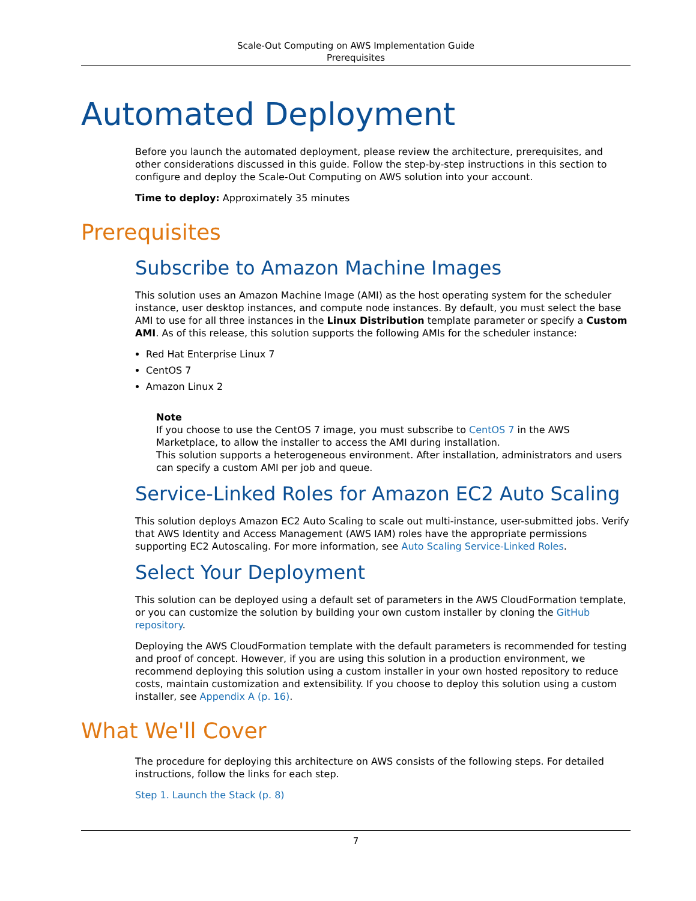Scale-Out Computing on AWS Implementation Guide
Prerequisites
Automated Deployment
Before you launch the automated deployment, please review the architecture, prerequisites, and other considerations discussed in this guide. Follow the step-by-step instructions in this section to configure and deploy the Scale-Out Computing on AWS solution into your account.
Time to deploy: Approximately 35 minutes
Prerequisites
Subscribe to Amazon Machine Images
This solution uses an Amazon Machine Image (AMI) as the host operating system for the scheduler instance, user desktop instances, and compute node instances. By default, you must select the base AMI to use for all three instances in the Linux Distribution template parameter or specify a Custom AMI. As of this release, this solution supports the following AMIs for the scheduler instance:
Red Hat Enterprise Linux 7
CentOS 7
Amazon Linux 2
Note
If you choose to use the CentOS 7 image, you must subscribe to CentOS 7 in the AWS Marketplace, to allow the installer to access the AMI during installation.
This solution supports a heterogeneous environment. After installation, administrators and users can specify a custom AMI per job and queue.
Service-Linked Roles for Amazon EC2 Auto Scaling
This solution deploys Amazon EC2 Auto Scaling to scale out multi-instance, user-submitted jobs. Verify that AWS Identity and Access Management (AWS IAM) roles have the appropriate permissions supporting EC2 Autoscaling. For more information, see Auto Scaling Service-Linked Roles.
Select Your Deployment
This solution can be deployed using a default set of parameters in the AWS CloudFormation template, or you can customize the solution by building your own custom installer by cloning the GitHub repository.
Deploying the AWS CloudFormation template with the default parameters is recommended for testing and proof of concept. However, if you are using this solution in a production environment, we recommend deploying this solution using a custom installer in your own hosted repository to reduce costs, maintain customization and extensibility. If you choose to deploy this solution using a custom installer, see Appendix A (p. 16).
What We'll Cover
The procedure for deploying this architecture on AWS consists of the following steps. For detailed instructions, follow the links for each step.
Step 1. Launch the Stack (p. 8)
7